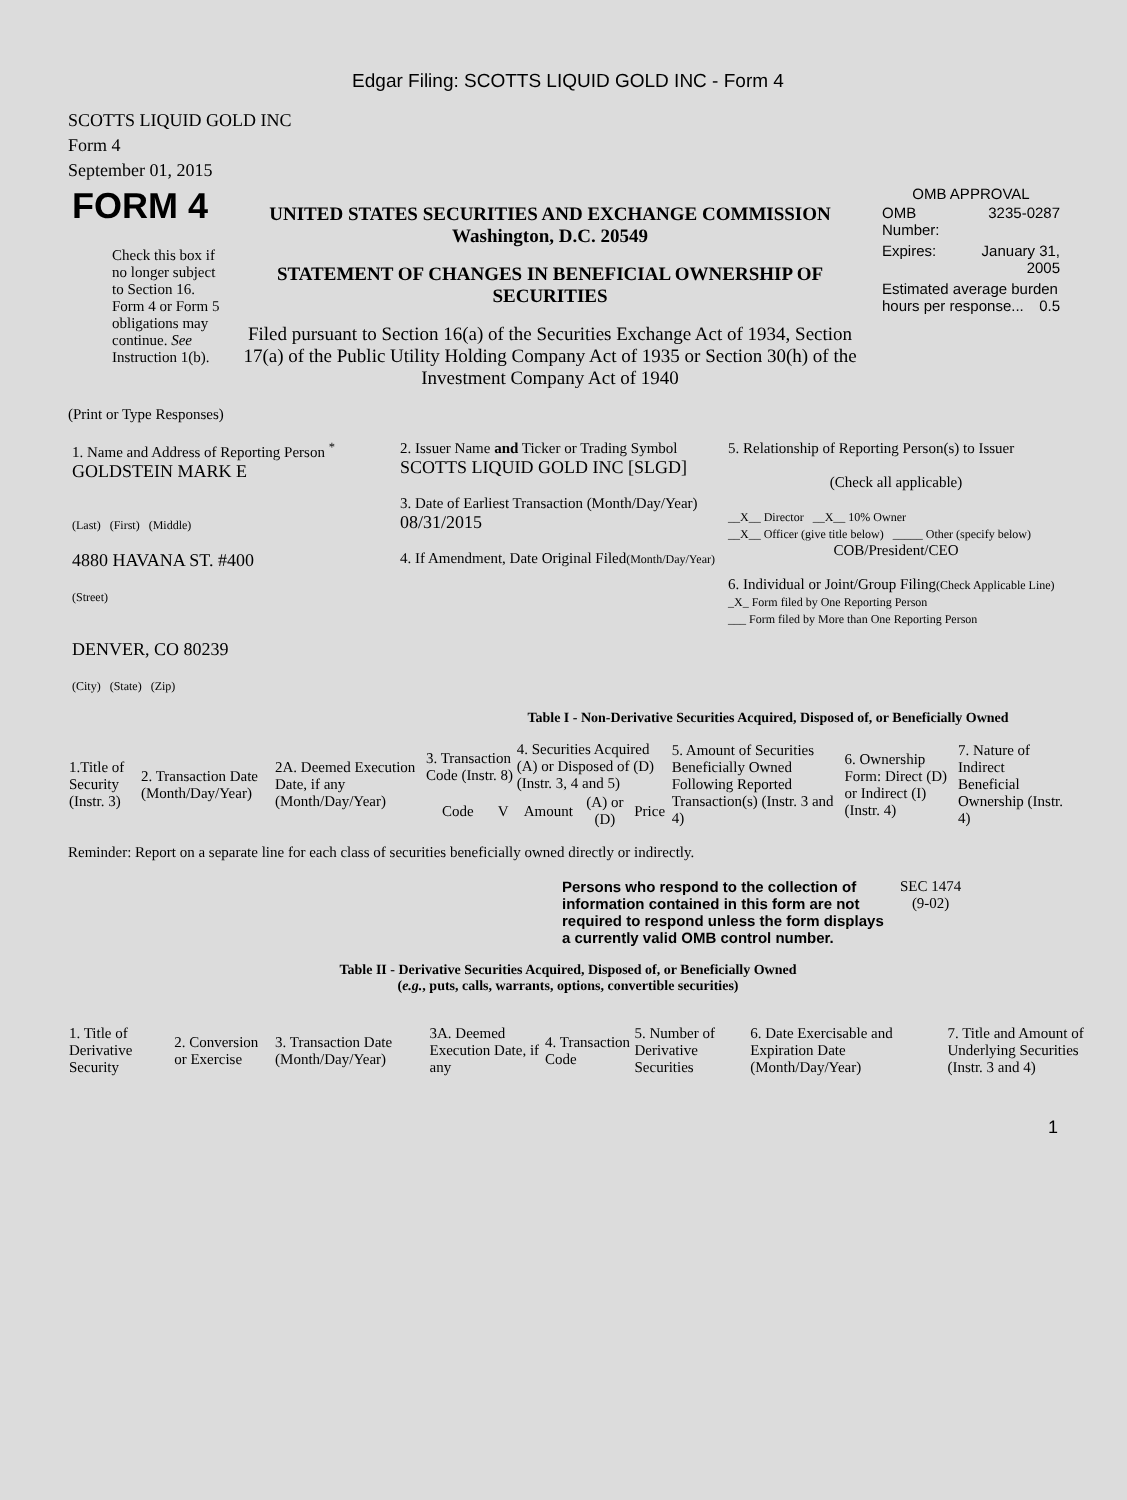Edgar Filing: SCOTTS LIQUID GOLD INC - Form 4
SCOTTS LIQUID GOLD INC
Form 4
September 01, 2015
| FORM 4 Check this box if no longer subject to Section 16. Form 4 or Form 5 obligations may continue. See Instruction 1(b). | UNITED STATES SECURITIES AND EXCHANGE COMMISSION Washington, D.C. 20549 STATEMENT OF CHANGES IN BENEFICIAL OWNERSHIP OF SECURITIES Filed pursuant to Section 16(a) of the Securities Exchange Act of 1934, Section 17(a) of the Public Utility Holding Company Act of 1935 or Section 30(h) of the Investment Company Act of 1940 | OMB APPROVAL / OMB Number: / 3235-0287 / / Expires: / January 31, 2005 / / Estimated average burden hours per response... 0.5 / / |
(Print or Type Responses)
| 1. Name and Address of Reporting Person <sup>*</sup> GOLDSTEIN MARK E (Last) (First) (Middle) 4880 HAVANA ST. #400 (Street) DENVER, CO 80239 (City) (State) (Zip) | 2. Issuer Name and Ticker or Trading Symbol SCOTTS LIQUID GOLD INC [SLGD] 3. Date of Earliest Transaction (Month/Day/Year) 08/31/2015 4. If Amendment, Date Original Filed (Month/Day/Year) | 5. Relationship of Reporting Person(s) to Issuer (Check all applicable) __X__ Director __X__ 10% Owner __X__ Officer (give title below) _____ Other (specify below) COB/President/CEO 6. Individual or Joint/Group Filing (Check Applicable Line) _X_ Form filed by One Reporting Person ___ Form filed by More than One Reporting Person |
Table I - Non-Derivative Securities Acquired, Disposed of, or Beneficially Owned
| 1.Title of Security (Instr. 3) | 2. Transaction Date (Month/Day/Year) | 2A. Deemed Execution Date, if any (Month/Day/Year) | 3. Transaction Code (Instr. 8) | | 4. Securities Acquired (A) or Disposed of (D) (Instr. 3, 4 and 5) | | | 5. Amount of Securities Beneficially Owned Following Reported Transaction(s) (Instr. 3 and 4) | 6. Ownership Form: Direct (D) or Indirect (I) (Instr. 4) | 7. Nature of Indirect Beneficial Ownership (Instr. 4) |
| --- | --- | --- | --- | --- | --- | --- | --- | --- | --- | --- |
| | | | Code | V | Amount | (A) or (D) | Price | | | |
Reminder: Report on a separate line for each class of securities beneficially owned directly or indirectly.
| Persons who respond to the collection of information contained in this form are not required to respond unless the form displays a currently valid OMB control number. | SEC 1474 (9-02) |
Table II - Derivative Securities Acquired, Disposed of, or Beneficially Owned
(e.g., puts, calls, warrants, options, convertible securities)
| 1. Title of Derivative Security | 2. Conversion or Exercise | 3. Transaction Date (Month/Day/Year) | 3A. Deemed Execution Date, if any | 4. Transaction Code | 5. Number of Derivative Securities | 6. Date Exercisable and Expiration Date (Month/Day/Year) | 7. Title and Amount of Underlying Securities (Instr. 3 and 4) |
| --- | --- | --- | --- | --- | --- | --- | --- |
1